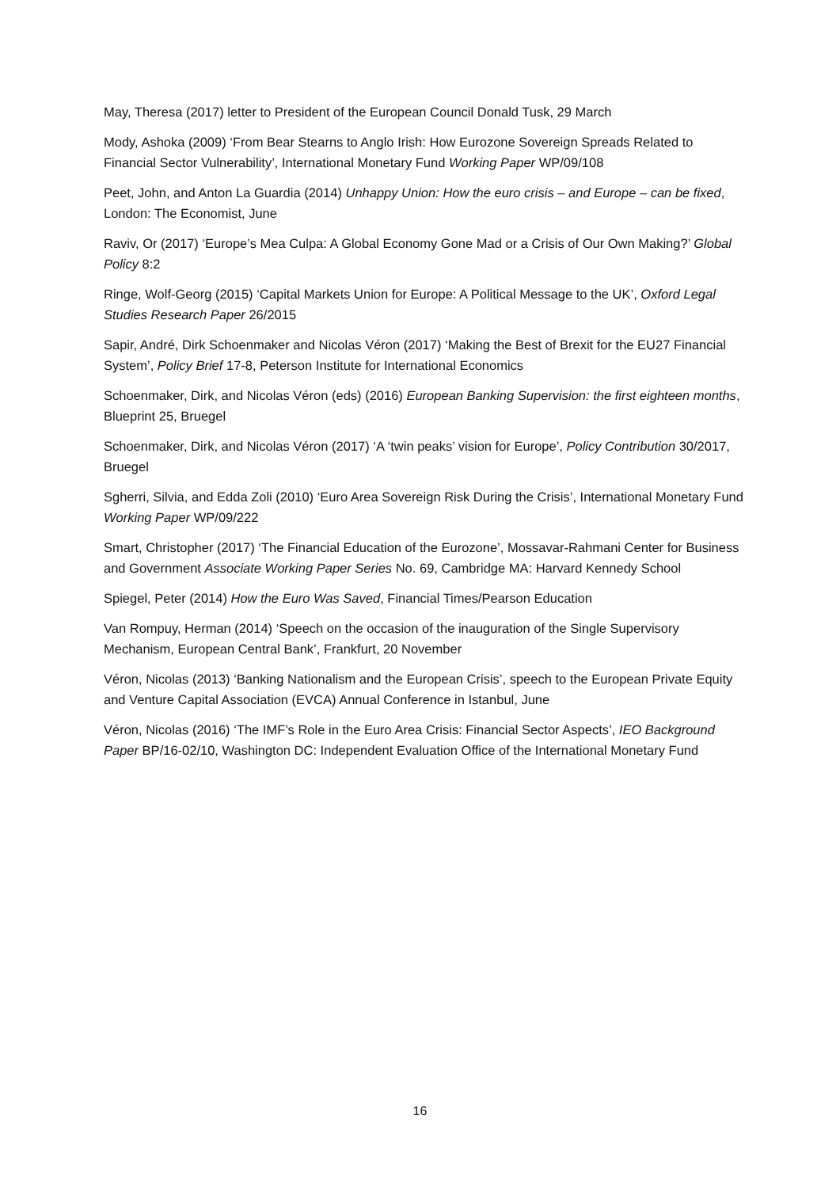May, Theresa (2017) letter to President of the European Council Donald Tusk, 29 March
Mody, Ashoka (2009) ‘From Bear Stearns to Anglo Irish: How Eurozone Sovereign Spreads Related to Financial Sector Vulnerability’, International Monetary Fund Working Paper WP/09/108
Peet, John, and Anton La Guardia (2014) Unhappy Union: How the euro crisis – and Europe – can be fixed, London: The Economist, June
Raviv, Or (2017) ‘Europe’s Mea Culpa: A Global Economy Gone Mad or a Crisis of Our Own Making?’ Global Policy 8:2
Ringe, Wolf-Georg (2015) ‘Capital Markets Union for Europe: A Political Message to the UK’, Oxford Legal Studies Research Paper 26/2015
Sapir, André, Dirk Schoenmaker and Nicolas Véron (2017) ‘Making the Best of Brexit for the EU27 Financial System’, Policy Brief 17-8, Peterson Institute for International Economics
Schoenmaker, Dirk, and Nicolas Véron (eds) (2016) European Banking Supervision: the first eighteen months, Blueprint 25, Bruegel
Schoenmaker, Dirk, and Nicolas Véron (2017) ‘A ‘twin peaks’ vision for Europe’, Policy Contribution 30/2017, Bruegel
Sgherri, Silvia, and Edda Zoli (2010) ‘Euro Area Sovereign Risk During the Crisis’, International Monetary Fund Working Paper WP/09/222
Smart, Christopher (2017) ‘The Financial Education of the Eurozone’, Mossavar-Rahmani Center for Business and Government Associate Working Paper Series No. 69, Cambridge MA: Harvard Kennedy School
Spiegel, Peter (2014) How the Euro Was Saved, Financial Times/Pearson Education
Van Rompuy, Herman (2014) ‘Speech on the occasion of the inauguration of the Single Supervisory Mechanism, European Central Bank’, Frankfurt, 20 November
Véron, Nicolas (2013) ‘Banking Nationalism and the European Crisis’, speech to the European Private Equity and Venture Capital Association (EVCA) Annual Conference in Istanbul, June
Véron, Nicolas (2016) ‘The IMF’s Role in the Euro Area Crisis: Financial Sector Aspects’, IEO Background Paper BP/16-02/10, Washington DC: Independent Evaluation Office of the International Monetary Fund
16